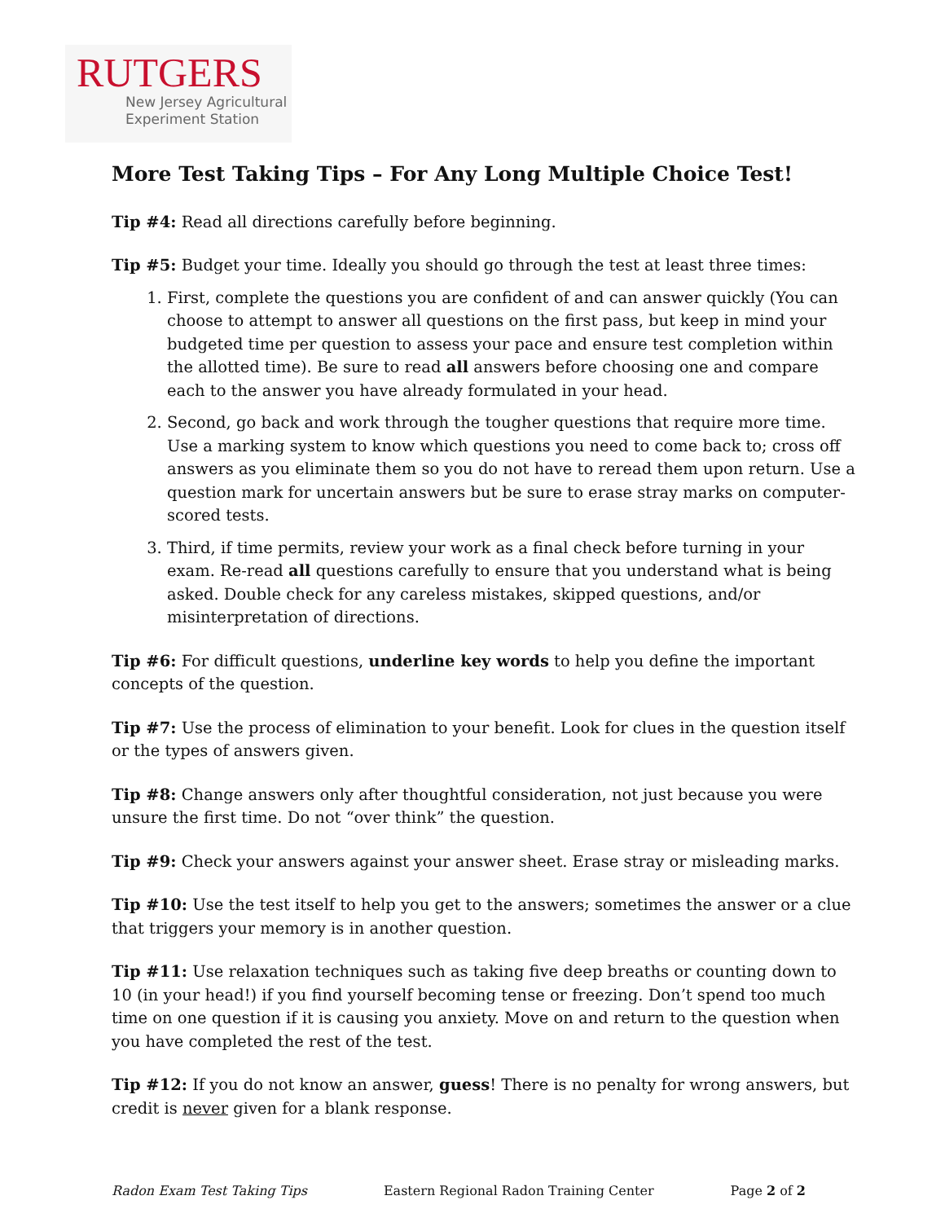RUTGERS
New Jersey Agricultural
Experiment Station
More Test Taking Tips – For Any Long Multiple Choice Test!
Tip #4: Read all directions carefully before beginning.
Tip #5: Budget your time. Ideally you should go through the test at least three times:
1. First, complete the questions you are confident of and can answer quickly (You can choose to attempt to answer all questions on the first pass, but keep in mind your budgeted time per question to assess your pace and ensure test completion within the allotted time). Be sure to read all answers before choosing one and compare each to the answer you have already formulated in your head.
2. Second, go back and work through the tougher questions that require more time. Use a marking system to know which questions you need to come back to; cross off answers as you eliminate them so you do not have to reread them upon return. Use a question mark for uncertain answers but be sure to erase stray marks on computer-scored tests.
3. Third, if time permits, review your work as a final check before turning in your exam. Re-read all questions carefully to ensure that you understand what is being asked. Double check for any careless mistakes, skipped questions, and/or misinterpretation of directions.
Tip #6: For difficult questions, underline key words to help you define the important concepts of the question.
Tip #7: Use the process of elimination to your benefit. Look for clues in the question itself or the types of answers given.
Tip #8: Change answers only after thoughtful consideration, not just because you were unsure the first time. Do not “over think” the question.
Tip #9: Check your answers against your answer sheet. Erase stray or misleading marks.
Tip #10: Use the test itself to help you get to the answers; sometimes the answer or a clue that triggers your memory is in another question.
Tip #11: Use relaxation techniques such as taking five deep breaths or counting down to 10 (in your head!) if you find yourself becoming tense or freezing. Don’t spend too much time on one question if it is causing you anxiety. Move on and return to the question when you have completed the rest of the test.
Tip #12: If you do not know an answer, guess! There is no penalty for wrong answers, but credit is never given for a blank response.
Radon Exam Test Taking Tips Eastern Regional Radon Training Center Page 2 of 2